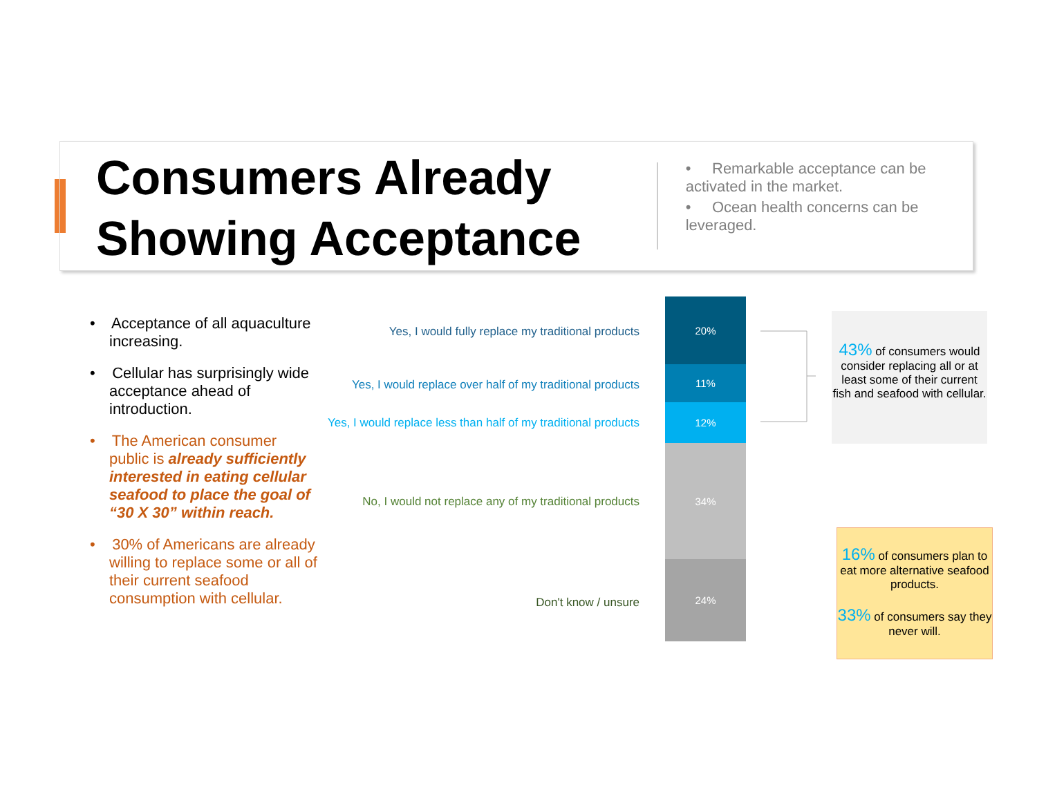Consumers Already Showing Acceptance
• Remarkable acceptance can be activated in the market.
• Ocean health concerns can be leveraged.
• Acceptance of all aquaculture increasing.
• Cellular has surprisingly wide acceptance ahead of introduction.
• The American consumer public is already sufficiently interested in eating cellular seafood to place the goal of “30 X 30” within reach.
• 30% of Americans are already willing to replace some or all of their current seafood consumption with cellular.
Yes, I would fully replace my traditional products
Yes, I would replace over half of my traditional products
Yes, I would replace less than half of my traditional products
No, I would not replace any of my traditional products
Don't know / unsure
20%
11%
12%
34%
24%
43% of consumers would consider replacing all or at least some of their current fish and seafood with cellular.
16% of consumers plan to eat more alternative seafood products.
33% of consumers say they never will.